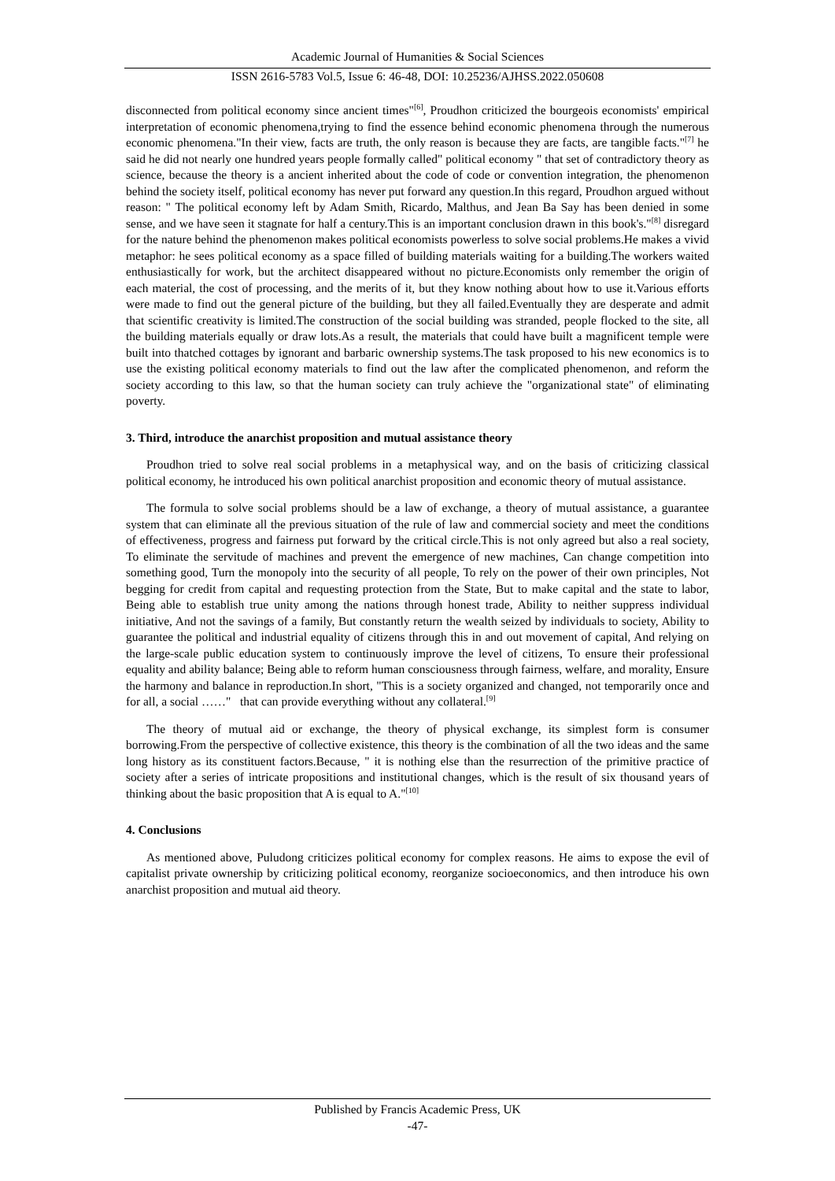Academic Journal of Humanities & Social Sciences
ISSN 2616-5783 Vol.5, Issue 6: 46-48, DOI: 10.25236/AJHSS.2022.050608
disconnected from political economy since ancient times"<sup>[6]</sup>, Proudhon criticized the bourgeois economists' empirical interpretation of economic phenomena,trying to find the essence behind economic phenomena through the numerous economic phenomena."In their view, facts are truth, the only reason is because they are facts, are tangible facts."<sup>[7]</sup> he said he did not nearly one hundred years people formally called" political economy " that set of contradictory theory as science, because the theory is a ancient inherited about the code of code or convention integration, the phenomenon behind the society itself, political economy has never put forward any question.In this regard, Proudhon argued without reason: " The political economy left by Adam Smith, Ricardo, Malthus, and Jean Ba Say has been denied in some sense, and we have seen it stagnate for half a century.This is an important conclusion drawn in this book's."<sup>[8]</sup> disregard for the nature behind the phenomenon makes political economists powerless to solve social problems.He makes a vivid metaphor: he sees political economy as a space filled of building materials waiting for a building.The workers waited enthusiastically for work, but the architect disappeared without no picture.Economists only remember the origin of each material, the cost of processing, and the merits of it, but they know nothing about how to use it.Various efforts were made to find out the general picture of the building, but they all failed.Eventually they are desperate and admit that scientific creativity is limited.The construction of the social building was stranded, people flocked to the site, all the building materials equally or draw lots.As a result, the materials that could have built a magnificent temple were built into thatched cottages by ignorant and barbaric ownership systems.The task proposed to his new economics is to use the existing political economy materials to find out the law after the complicated phenomenon, and reform the society according to this law, so that the human society can truly achieve the "organizational state" of eliminating poverty.
3. Third, introduce the anarchist proposition and mutual assistance theory
Proudhon tried to solve real social problems in a metaphysical way, and on the basis of criticizing classical political economy, he introduced his own political anarchist proposition and economic theory of mutual assistance.
The formula to solve social problems should be a law of exchange, a theory of mutual assistance, a guarantee system that can eliminate all the previous situation of the rule of law and commercial society and meet the conditions of effectiveness, progress and fairness put forward by the critical circle.This is not only agreed but also a real society, To eliminate the servitude of machines and prevent the emergence of new machines, Can change competition into something good, Turn the monopoly into the security of all people, To rely on the power of their own principles, Not begging for credit from capital and requesting protection from the State, But to make capital and the state to labor, Being able to establish true unity among the nations through honest trade, Ability to neither suppress individual initiative, And not the savings of a family, But constantly return the wealth seized by individuals to society, Ability to guarantee the political and industrial equality of citizens through this in and out movement of capital, And relying on the large-scale public education system to continuously improve the level of citizens, To ensure their professional equality and ability balance; Being able to reform human consciousness through fairness, welfare, and morality, Ensure the harmony and balance in reproduction.In short, "This is a society organized and changed, not temporarily once and for all, a social ……" that can provide everything without any collateral.<sup>[9]</sup>
The theory of mutual aid or exchange, the theory of physical exchange, its simplest form is consumer borrowing.From the perspective of collective existence, this theory is the combination of all the two ideas and the same long history as its constituent factors.Because, " it is nothing else than the resurrection of the primitive practice of society after a series of intricate propositions and institutional changes, which is the result of six thousand years of thinking about the basic proposition that A is equal to A."<sup>[10]</sup>
4. Conclusions
As mentioned above, Puludong criticizes political economy for complex reasons. He aims to expose the evil of capitalist private ownership by criticizing political economy, reorganize socioeconomics, and then introduce his own anarchist proposition and mutual aid theory.
Published by Francis Academic Press, UK
-47-